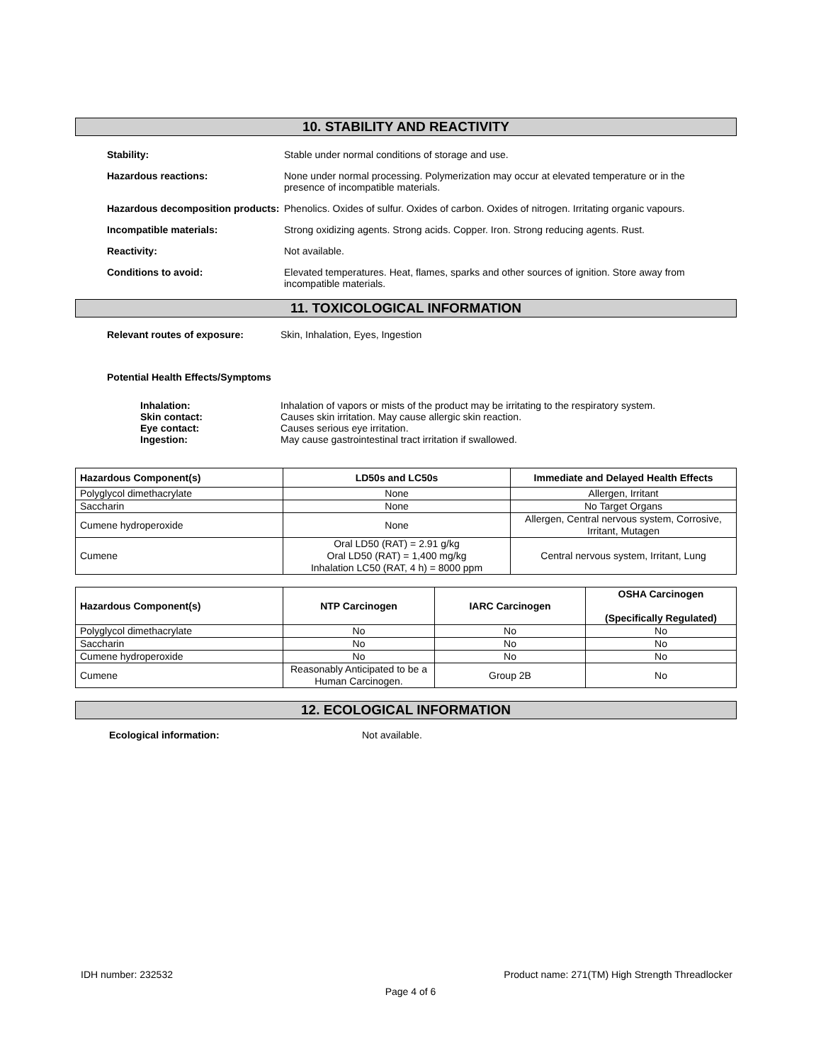10. STABILITY AND REACTIVITY
Stability: Stable under normal conditions of storage and use.
Hazardous reactions: None under normal processing. Polymerization may occur at elevated temperature or in the presence of incompatible materials.
Hazardous decomposition products:
Phenolics. Oxides of sulfur. Oxides of carbon. Oxides of nitrogen. Irritating organic vapours.
Incompatible materials: Strong oxidizing agents. Strong acids. Copper. Iron. Strong reducing agents. Rust.
Reactivity: Not available.
Conditions to avoid: Elevated temperatures. Heat, flames, sparks and other sources of ignition. Store away from incompatible materials.
11. TOXICOLOGICAL INFORMATION
Relevant routes of exposure: Skin, Inhalation, Eyes, Ingestion
Potential Health Effects/Symptoms
Inhalation: Inhalation of vapors or mists of the product may be irritating to the respiratory system.
Skin contact: Causes skin irritation. May cause allergic skin reaction.
Eye contact: Causes serious eye irritation.
Ingestion: May cause gastrointestinal tract irritation if swallowed.
| Hazardous Component(s) | LD50s and LC50s | Immediate and Delayed Health Effects |
| --- | --- | --- |
| Polyglycol dimethacrylate | None | Allergen, Irritant |
| Saccharin | None | No Target Organs |
| Cumene hydroperoxide | None | Allergen, Central nervous system, Corrosive, Irritant, Mutagen |
| Cumene | Oral LD50 (RAT) = 2.91 g/kg Oral LD50 (RAT) = 1,400 mg/kg Inhalation LC50 (RAT, 4 h) = 8000 ppm | Central nervous system, Irritant, Lung |
| Hazardous Component(s) | NTP Carcinogen | IARC Carcinogen | OSHA Carcinogen (Specifically Regulated) |
| --- | --- | --- | --- |
| Polyglycol dimethacrylate | No | No | No |
| Saccharin | No | No | No |
| Cumene hydroperoxide | No | No | No |
| Cumene | Reasonably Anticipated to be a Human Carcinogen. | Group 2B | No |
12. ECOLOGICAL INFORMATION
Ecological information: Not available.
IDH number: 232532 Product name: 271(TM) High Strength Threadlocker
Page 4 of 6